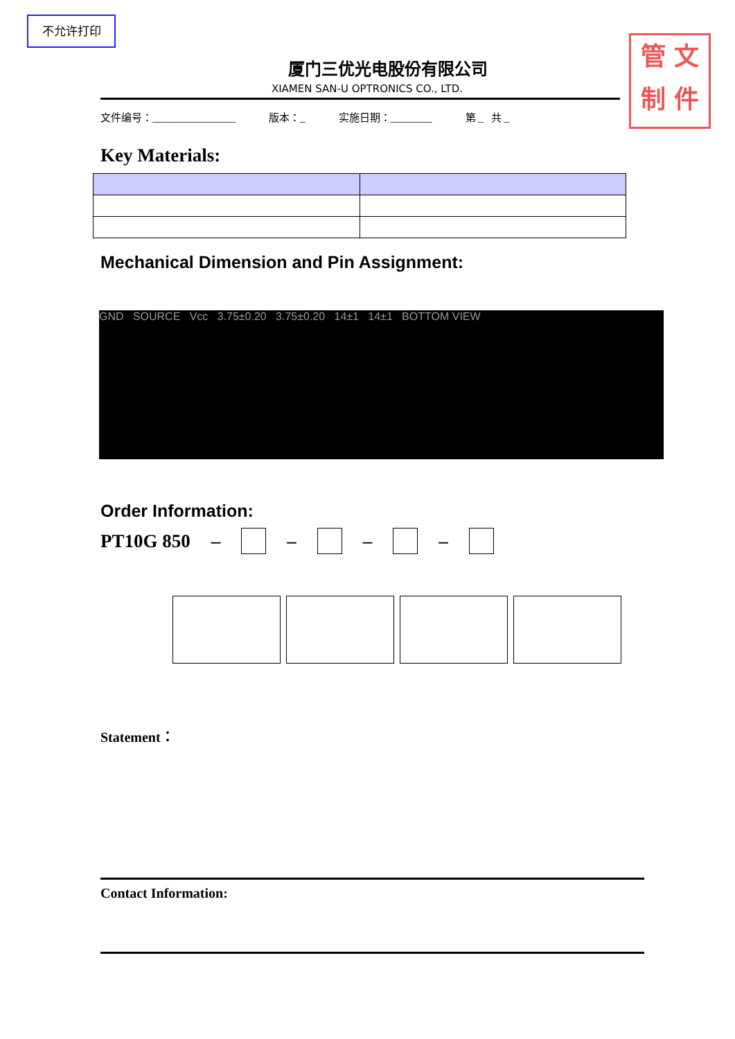不允许打印
管 文
制 件
厦门三优光电股份有限公司
XIAMEN SAN-U OPTRONICS CO., LTD.
文件编号：________________ 版本：_ 实施日期：________ 第 _ 共 _
Key Materials:
Mechanical Dimension and Pin Assignment:
GND SOURCE Vcc 3.75±0.20 3.75±0.20 14±1 14±1 BOTTOM VIEW
Order Information:
PT10G 850 – – – –
Statement：
Contact Information: